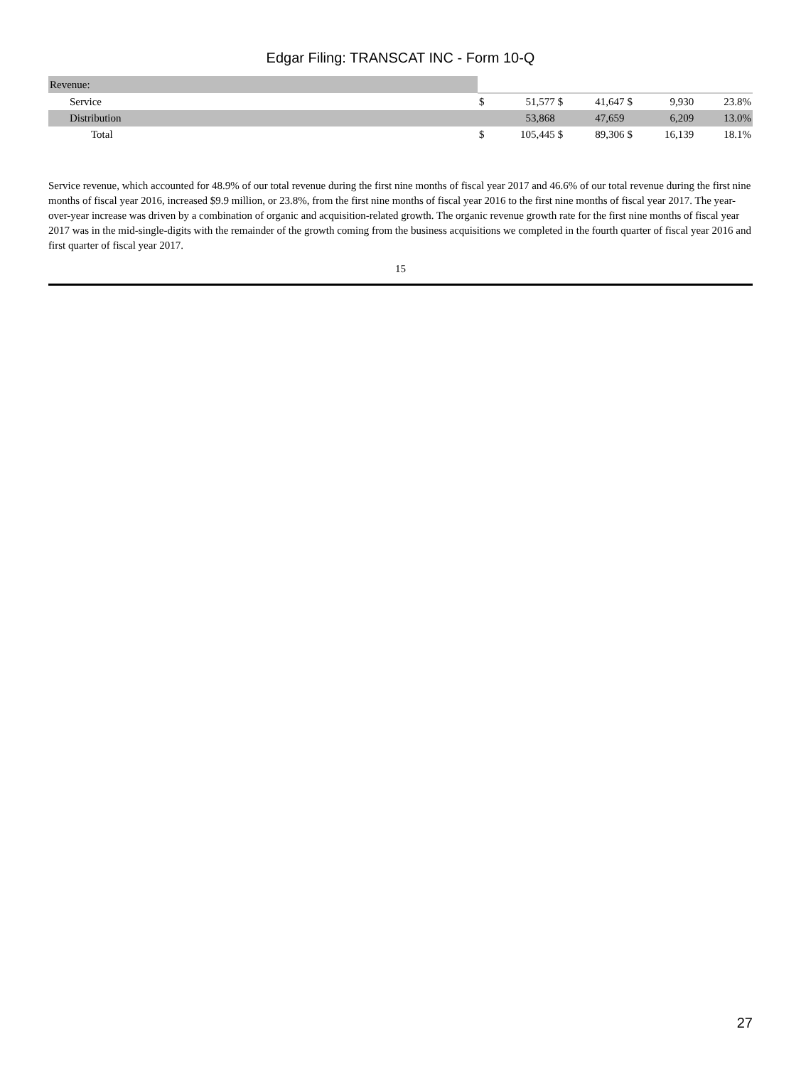Edgar Filing: TRANSCAT INC - Form 10-Q
| Revenue: | | | | | | | | |
| Service | $ | 51,577 | $ | 41,647 | $ | 9,930 | | 23.8% |
| Distribution | | 53,868 | | 47,659 | | 6,209 | | 13.0% |
| Total | $ | 105,445 | $ | 89,306 | $ | 16,139 | | 18.1% |
Service revenue, which accounted for 48.9% of our total revenue during the first nine months of fiscal year 2017 and 46.6% of our total revenue during the first nine months of fiscal year 2016, increased $9.9 million, or 23.8%, from the first nine months of fiscal year 2016 to the first nine months of fiscal year 2017. The year-over-year increase was driven by a combination of organic and acquisition-related growth. The organic revenue growth rate for the first nine months of fiscal year 2017 was in the mid-single-digits with the remainder of the growth coming from the business acquisitions we completed in the fourth quarter of fiscal year 2016 and first quarter of fiscal year 2017.
15
27